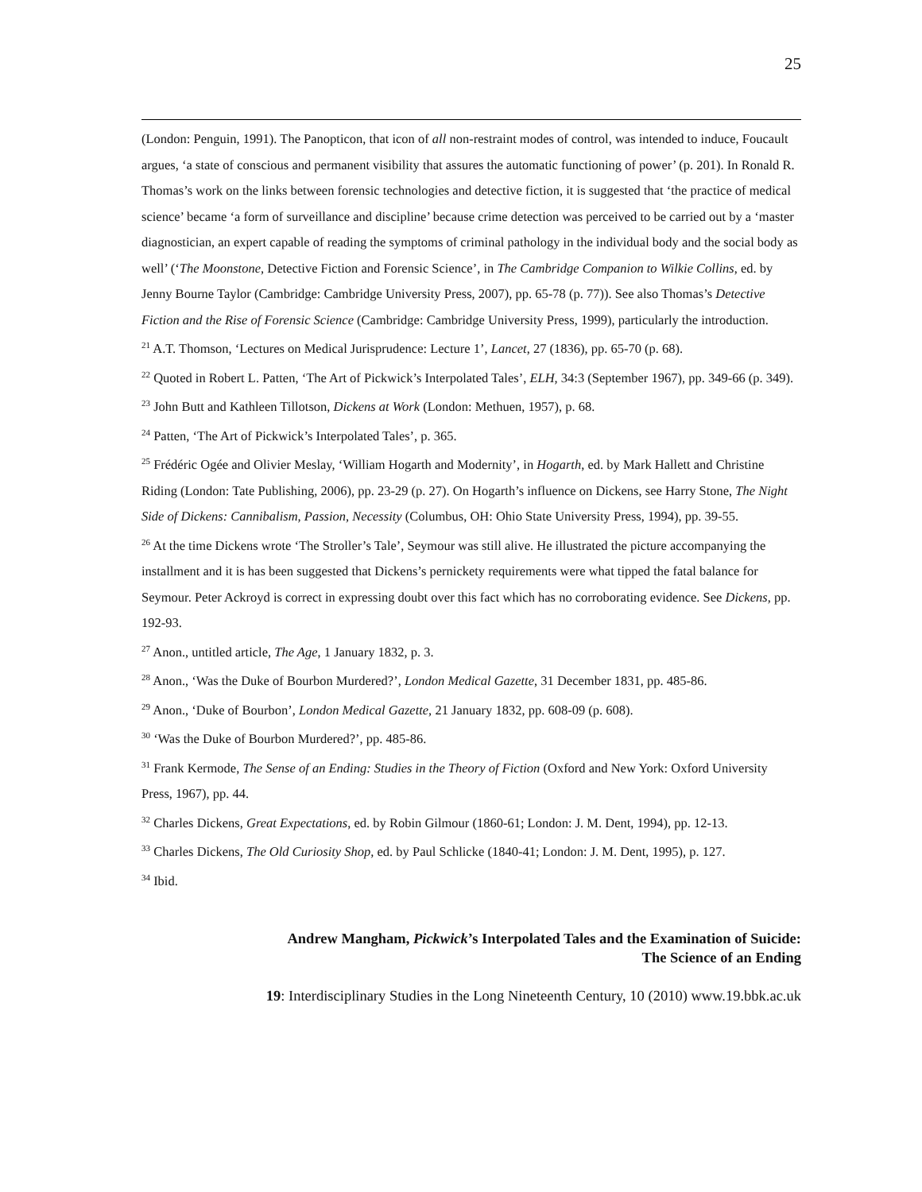25
(London: Penguin, 1991). The Panopticon, that icon of all non-restraint modes of control, was intended to induce, Foucault argues, ‘a state of conscious and permanent visibility that assures the automatic functioning of power’ (p. 201). In Ronald R. Thomas’s work on the links between forensic technologies and detective fiction, it is suggested that ‘the practice of medical science’ became ‘a form of surveillance and discipline’ because crime detection was perceived to be carried out by a ‘master diagnostician, an expert capable of reading the symptoms of criminal pathology in the individual body and the social body as well’ (‘The Moonstone, Detective Fiction and Forensic Science’, in The Cambridge Companion to Wilkie Collins, ed. by Jenny Bourne Taylor (Cambridge: Cambridge University Press, 2007), pp. 65-78 (p. 77)). See also Thomas’s Detective Fiction and the Rise of Forensic Science (Cambridge: Cambridge University Press, 1999), particularly the introduction.
<sup>21</sup> A.T. Thomson, ‘Lectures on Medical Jurisprudence: Lecture 1’, Lancet, 27 (1836), pp. 65-70 (p. 68).
<sup>22</sup> Quoted in Robert L. Patten, ‘The Art of Pickwick’s Interpolated Tales’, ELH, 34:3 (September 1967), pp. 349-66 (p. 349).
<sup>23</sup> John Butt and Kathleen Tillotson, Dickens at Work (London: Methuen, 1957), p. 68.
<sup>24</sup> Patten, ‘The Art of Pickwick’s Interpolated Tales’, p. 365.
<sup>25</sup> Frédéric Ogée and Olivier Meslay, ‘William Hogarth and Modernity’, in Hogarth, ed. by Mark Hallett and Christine Riding (London: Tate Publishing, 2006), pp. 23-29 (p. 27). On Hogarth’s influence on Dickens, see Harry Stone, The Night Side of Dickens: Cannibalism, Passion, Necessity (Columbus, OH: Ohio State University Press, 1994), pp. 39-55.
<sup>26</sup> At the time Dickens wrote ‘The Stroller’s Tale’, Seymour was still alive. He illustrated the picture accompanying the installment and it is has been suggested that Dickens’s pernickety requirements were what tipped the fatal balance for Seymour. Peter Ackroyd is correct in expressing doubt over this fact which has no corroborating evidence. See Dickens, pp. 192-93.
<sup>27</sup> Anon., untitled article, The Age, 1 January 1832, p. 3.
<sup>28</sup> Anon., ‘Was the Duke of Bourbon Murdered?’, London Medical Gazette, 31 December 1831, pp. 485-86.
<sup>29</sup> Anon., ‘Duke of Bourbon’, London Medical Gazette, 21 January 1832, pp. 608-09 (p. 608).
<sup>30</sup> ‘Was the Duke of Bourbon Murdered?’, pp. 485-86.
<sup>31</sup> Frank Kermode, The Sense of an Ending: Studies in the Theory of Fiction (Oxford and New York: Oxford University Press, 1967), pp. 44.
<sup>32</sup> Charles Dickens, Great Expectations, ed. by Robin Gilmour (1860-61; London: J. M. Dent, 1994), pp. 12-13.
<sup>33</sup> Charles Dickens, The Old Curiosity Shop, ed. by Paul Schlicke (1840-41; London: J. M. Dent, 1995), p. 127.
<sup>34</sup> Ibid.
Andrew Mangham, Pickwick’s Interpolated Tales and the Examination of Suicide:
The Science of an Ending
19: Interdisciplinary Studies in the Long Nineteenth Century, 10 (2010) www.19.bbk.ac.uk